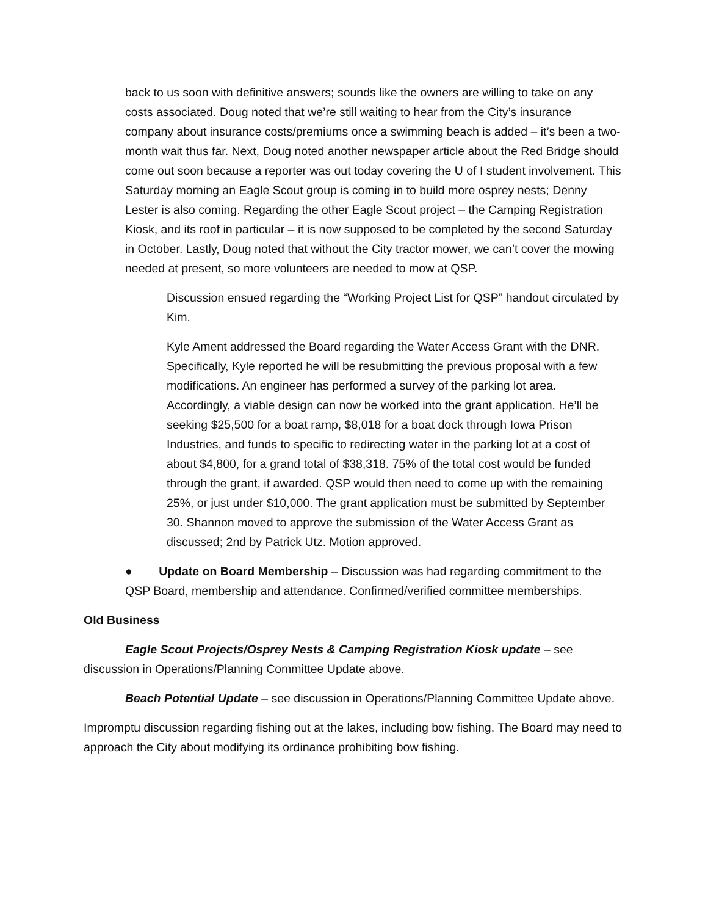back to us soon with definitive answers; sounds like the owners are willing to take on any costs associated. Doug noted that we’re still waiting to hear from the City’s insurance company about insurance costs/premiums once a swimming beach is added – it’s been a two-month wait thus far. Next, Doug noted another newspaper article about the Red Bridge should come out soon because a reporter was out today covering the U of I student involvement. This Saturday morning an Eagle Scout group is coming in to build more osprey nests; Denny Lester is also coming. Regarding the other Eagle Scout project – the Camping Registration Kiosk, and its roof in particular – it is now supposed to be completed by the second Saturday in October. Lastly, Doug noted that without the City tractor mower, we can’t cover the mowing needed at present, so more volunteers are needed to mow at QSP.
Discussion ensued regarding the “Working Project List for QSP” handout circulated by Kim.
Kyle Ament addressed the Board regarding the Water Access Grant with the DNR. Specifically, Kyle reported he will be resubmitting the previous proposal with a few modifications. An engineer has performed a survey of the parking lot area. Accordingly, a viable design can now be worked into the grant application. He’ll be seeking $25,500 for a boat ramp, $8,018 for a boat dock through Iowa Prison Industries, and funds to specific to redirecting water in the parking lot at a cost of about $4,800, for a grand total of $38,318. 75% of the total cost would be funded through the grant, if awarded. QSP would then need to come up with the remaining 25%, or just under $10,000. The grant application must be submitted by September 30. Shannon moved to approve the submission of the Water Access Grant as discussed; 2nd by Patrick Utz. Motion approved.
● Update on Board Membership – Discussion was had regarding commitment to the QSP Board, membership and attendance. Confirmed/verified committee memberships.
Old Business
Eagle Scout Projects/Osprey Nests & Camping Registration Kiosk update – see discussion in Operations/Planning Committee Update above.
Beach Potential Update – see discussion in Operations/Planning Committee Update above.
Impromptu discussion regarding fishing out at the lakes, including bow fishing. The Board may need to approach the City about modifying its ordinance prohibiting bow fishing.